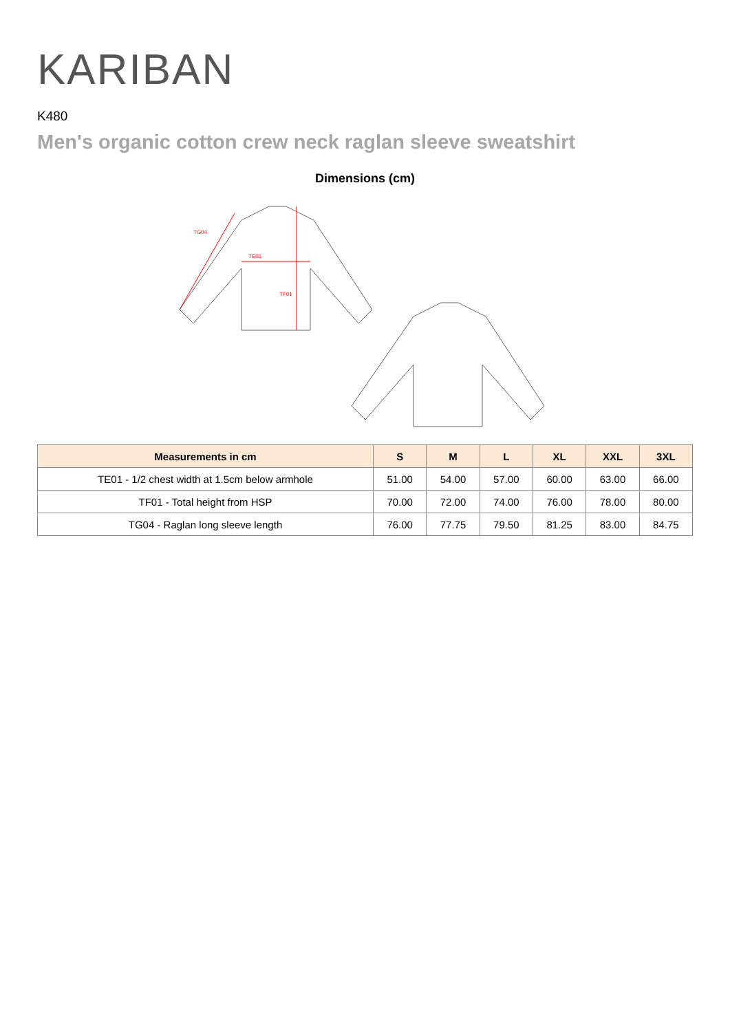KARIBAN
K480
Men's organic cotton crew neck raglan sleeve sweatshirt
Dimensions (cm)
TE01
TF01
TG04
| Measurements in cm | S | M | L | XL | XXL | 3XL |
| --- | --- | --- | --- | --- | --- | --- |
| TE01 - 1/2 chest width at 1.5cm below armhole | 51.00 | 54.00 | 57.00 | 60.00 | 63.00 | 66.00 |
| TF01 - Total height from HSP | 70.00 | 72.00 | 74.00 | 76.00 | 78.00 | 80.00 |
| TG04 - Raglan long sleeve length | 76.00 | 77.75 | 79.50 | 81.25 | 83.00 | 84.75 |